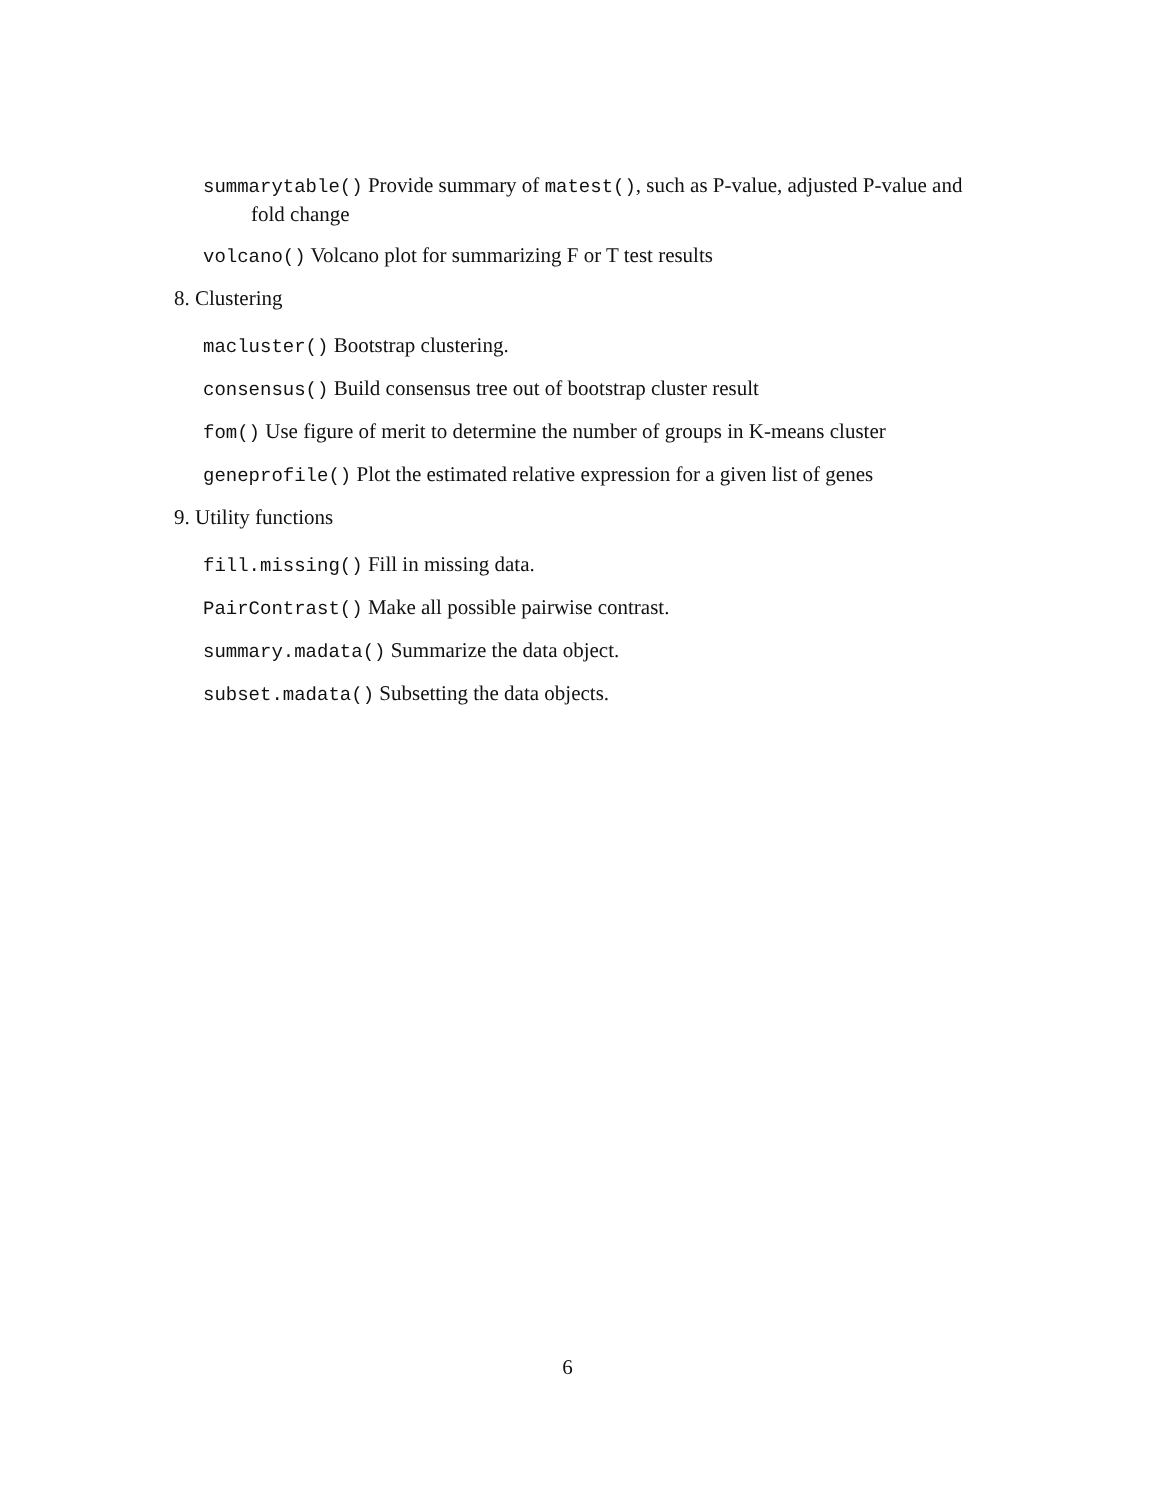summarytable() Provide summary of matest(), such as P-value, adjusted P-value and fold change
volcano() Volcano plot for summarizing F or T test results
8. Clustering
macluster() Bootstrap clustering.
consensus() Build consensus tree out of bootstrap cluster result
fom() Use figure of merit to determine the number of groups in K-means cluster
geneprofile() Plot the estimated relative expression for a given list of genes
9. Utility functions
fill.missing() Fill in missing data.
PairContrast() Make all possible pairwise contrast.
summary.madata() Summarize the data object.
subset.madata() Subsetting the data objects.
6